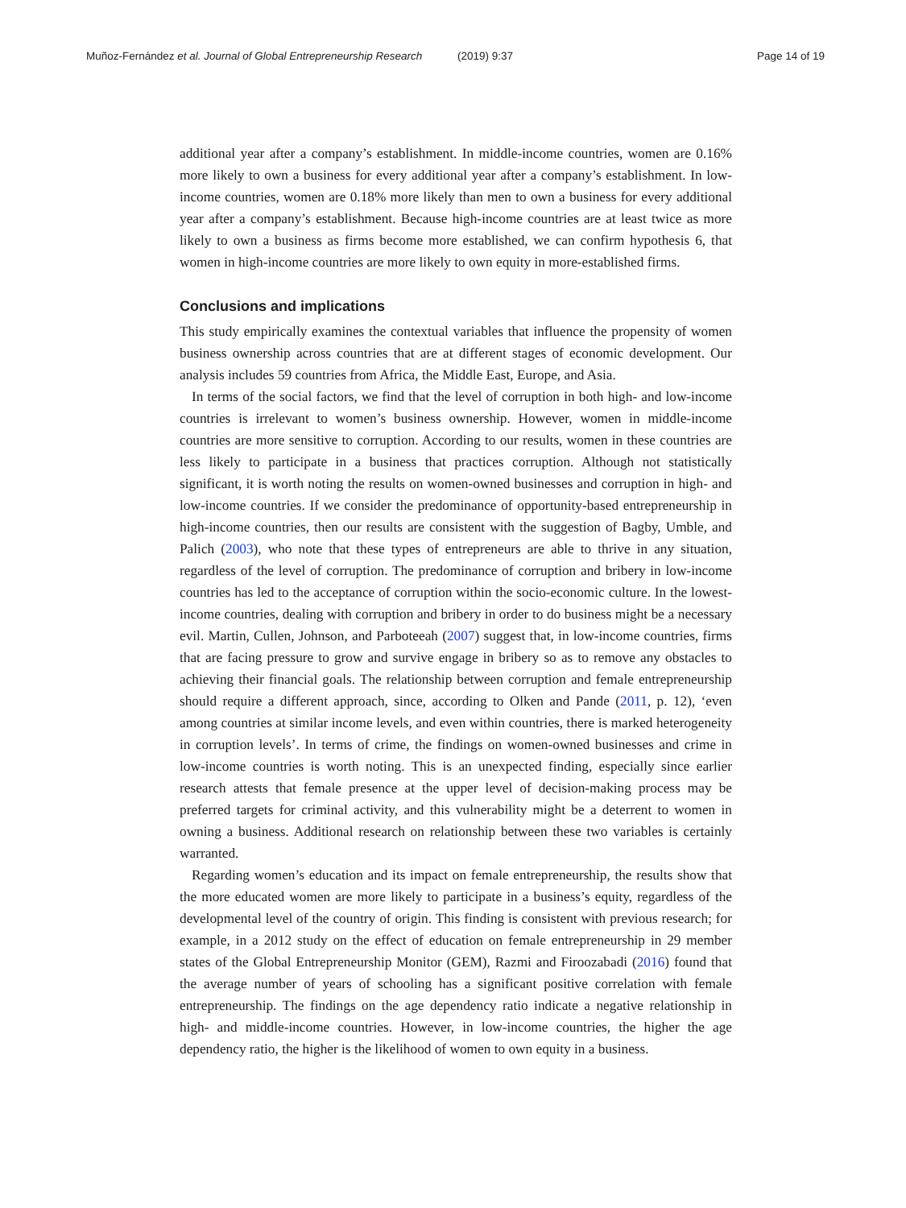Muñoz-Fernández et al. Journal of Global Entrepreneurship Research (2019) 9:37
Page 14 of 19
additional year after a company’s establishment. In middle-income countries, women are 0.16% more likely to own a business for every additional year after a company’s establishment. In low-income countries, women are 0.18% more likely than men to own a business for every additional year after a company’s establishment. Because high-income countries are at least twice as more likely to own a business as firms become more established, we can confirm hypothesis 6, that women in high-income countries are more likely to own equity in more-established firms.
Conclusions and implications
This study empirically examines the contextual variables that influence the propensity of women business ownership across countries that are at different stages of economic development. Our analysis includes 59 countries from Africa, the Middle East, Europe, and Asia.
In terms of the social factors, we find that the level of corruption in both high- and low-income countries is irrelevant to women’s business ownership. However, women in middle-income countries are more sensitive to corruption. According to our results, women in these countries are less likely to participate in a business that practices corruption. Although not statistically significant, it is worth noting the results on women-owned businesses and corruption in high- and low-income countries. If we consider the predominance of opportunity-based entrepreneurship in high-income countries, then our results are consistent with the suggestion of Bagby, Umble, and Palich (2003), who note that these types of entrepreneurs are able to thrive in any situation, regardless of the level of corruption. The predominance of corruption and bribery in low-income countries has led to the acceptance of corruption within the socio-economic culture. In the lowest-income countries, dealing with corruption and bribery in order to do business might be a necessary evil. Martin, Cullen, Johnson, and Parboteeah (2007) suggest that, in low-income countries, firms that are facing pressure to grow and survive engage in bribery so as to remove any obstacles to achieving their financial goals. The relationship between corruption and female entrepreneurship should require a different approach, since, according to Olken and Pande (2011, p. 12), ‘even among countries at similar income levels, and even within countries, there is marked heterogeneity in corruption levels’. In terms of crime, the findings on women-owned businesses and crime in low-income countries is worth noting. This is an unexpected finding, especially since earlier research attests that female presence at the upper level of decision-making process may be preferred targets for criminal activity, and this vulnerability might be a deterrent to women in owning a business. Additional research on relationship between these two variables is certainly warranted.
Regarding women’s education and its impact on female entrepreneurship, the results show that the more educated women are more likely to participate in a business’s equity, regardless of the developmental level of the country of origin. This finding is consistent with previous research; for example, in a 2012 study on the effect of education on female entrepreneurship in 29 member states of the Global Entrepreneurship Monitor (GEM), Razmi and Firoozabadi (2016) found that the average number of years of schooling has a significant positive correlation with female entrepreneurship. The findings on the age dependency ratio indicate a negative relationship in high- and middle-income countries. However, in low-income countries, the higher the age dependency ratio, the higher is the likelihood of women to own equity in a business.